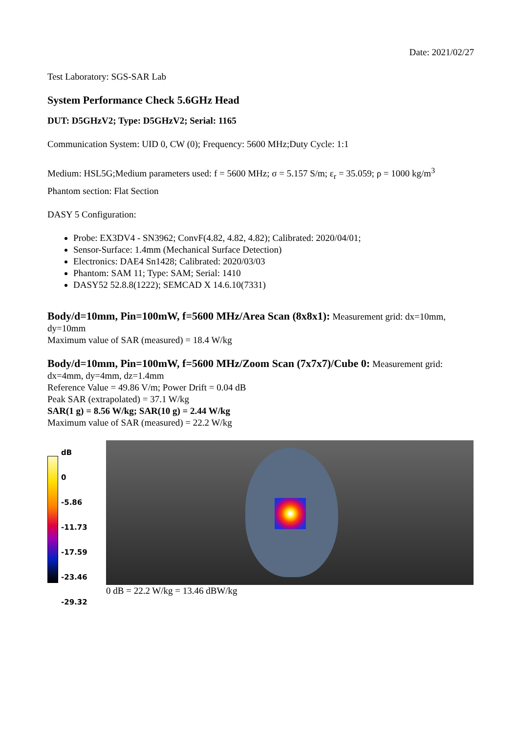Date: 2021/02/27
Test Laboratory: SGS-SAR Lab
System Performance Check 5.6GHz Head
DUT: D5GHzV2; Type: D5GHzV2; Serial: 1165
Communication System: UID 0, CW (0); Frequency: 5600 MHz;Duty Cycle: 1:1
Medium: HSL5G;Medium parameters used: f = 5600 MHz; σ = 5.157 S/m; ε<sub>r</sub> = 35.059; ρ = 1000 kg/m<sup>3</sup>
Phantom section: Flat Section
DASY 5 Configuration:
Probe: EX3DV4 - SN3962; ConvF(4.82, 4.82, 4.82); Calibrated: 2020/04/01;
Sensor-Surface: 1.4mm (Mechanical Surface Detection)
Electronics: DAE4 Sn1428; Calibrated: 2020/03/03
Phantom: SAM 11; Type: SAM; Serial: 1410
DASY52 52.8.8(1222); SEMCAD X 14.6.10(7331)
Body/d=10mm, Pin=100mW, f=5600 MHz/Area Scan (8x8x1): Measurement grid: dx=10mm, dy=10mm
Maximum value of SAR (measured) = 18.4 W/kg
Body/d=10mm, Pin=100mW, f=5600 MHz/Zoom Scan (7x7x7)/Cube 0: Measurement grid: dx=4mm, dy=4mm, dz=1.4mm
Reference Value = 49.86 V/m; Power Drift = 0.04 dB
Peak SAR (extrapolated) = 37.1 W/kg
SAR(1 g) = 8.56 W/kg; SAR(10 g) = 2.44 W/kg
Maximum value of SAR (measured) = 22.2 W/kg
dB
0
-5.86
-11.73
-17.59
-23.46
-29.32
0 dB = 22.2 W/kg = 13.46 dBW/kg